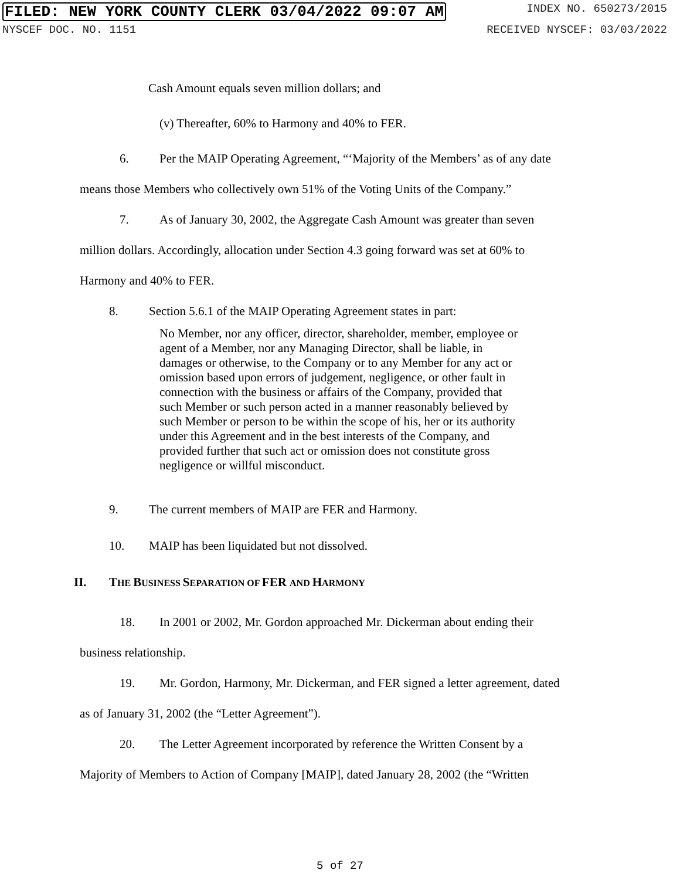FILED: NEW YORK COUNTY CLERK 03/04/2022 09:07 AM INDEX NO. 650273/2015
NYSCEF DOC. NO. 1151 RECEIVED NYSCEF: 03/03/2022
Cash Amount equals seven million dollars; and
(v) Thereafter, 60% to Harmony and 40% to FER.
6. Per the MAIP Operating Agreement, “‘Majority of the Members’ as of any date
means those Members who collectively own 51% of the Voting Units of the Company.”
7. As of January 30, 2002, the Aggregate Cash Amount was greater than seven
million dollars. Accordingly, allocation under Section 4.3 going forward was set at 60% to
Harmony and 40% to FER.
8. Section 5.6.1 of the MAIP Operating Agreement states in part:
No Member, nor any officer, director, shareholder, member, employee or agent of a Member, nor any Managing Director, shall be liable, in damages or otherwise, to the Company or to any Member for any act or omission based upon errors of judgement, negligence, or other fault in connection with the business or affairs of the Company, provided that such Member or such person acted in a manner reasonably believed by such Member or person to be within the scope of his, her or its authority under this Agreement and in the best interests of the Company, and provided further that such act or omission does not constitute gross negligence or willful misconduct.
9. The current members of MAIP are FER and Harmony.
10. MAIP has been liquidated but not dissolved.
II. THE BUSINESS SEPARATION OF FER AND HARMONY
18. In 2001 or 2002, Mr. Gordon approached Mr. Dickerman about ending their
business relationship.
19. Mr. Gordon, Harmony, Mr. Dickerman, and FER signed a letter agreement, dated
as of January 31, 2002 (the “Letter Agreement”).
20. The Letter Agreement incorporated by reference the Written Consent by a
Majority of Members to Action of Company [MAIP], dated January 28, 2002 (the “Written
5 of 27